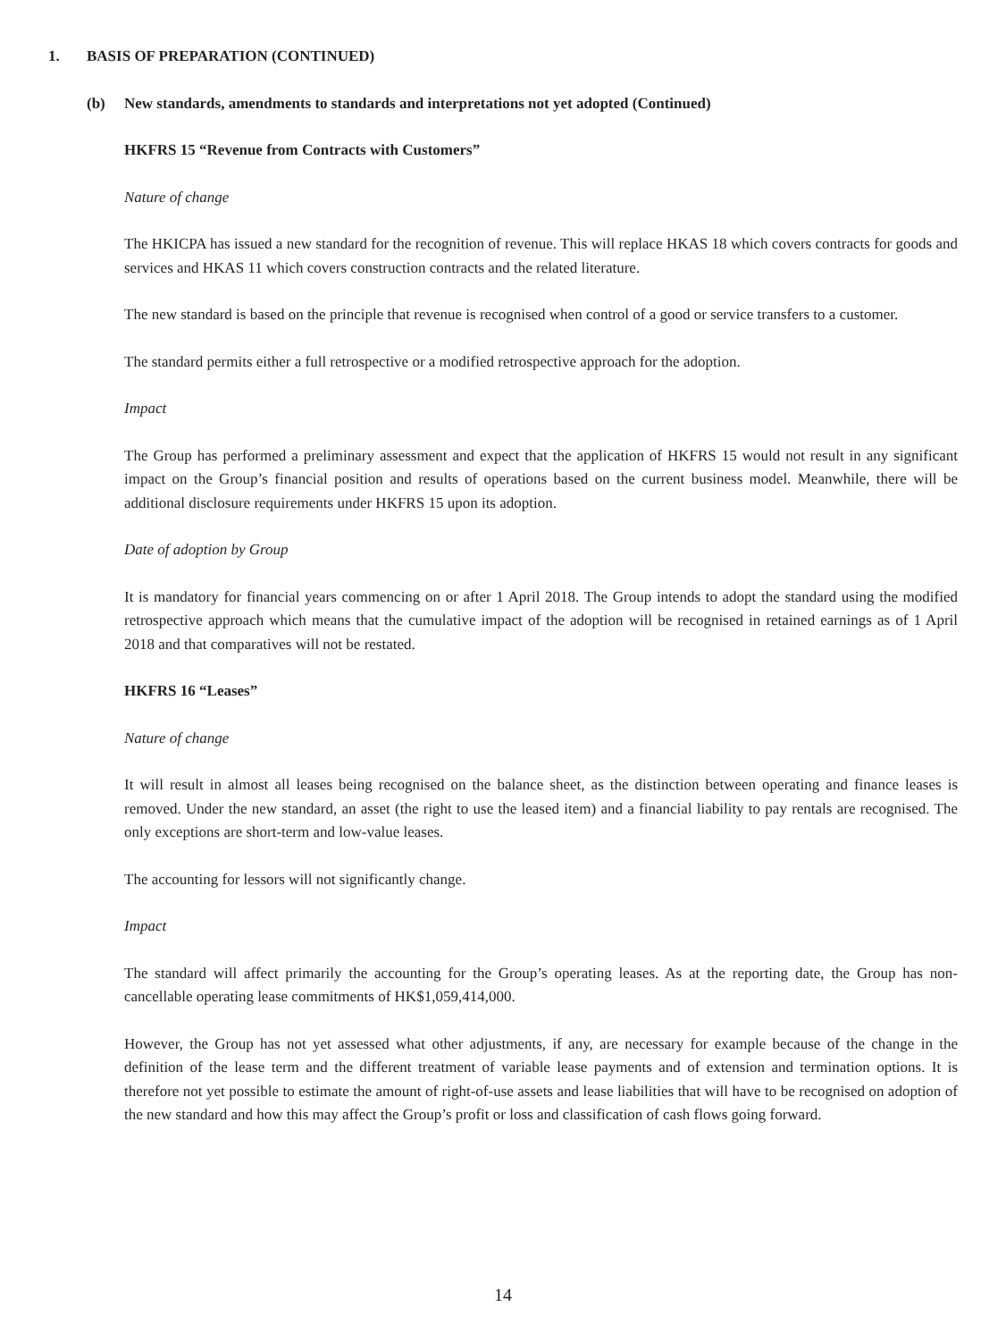1. BASIS OF PREPARATION (CONTINUED)
(b) New standards, amendments to standards and interpretations not yet adopted (Continued)
HKFRS 15 “Revenue from Contracts with Customers”
Nature of change
The HKICPA has issued a new standard for the recognition of revenue. This will replace HKAS 18 which covers contracts for goods and services and HKAS 11 which covers construction contracts and the related literature.
The new standard is based on the principle that revenue is recognised when control of a good or service transfers to a customer.
The standard permits either a full retrospective or a modified retrospective approach for the adoption.
Impact
The Group has performed a preliminary assessment and expect that the application of HKFRS 15 would not result in any significant impact on the Group’s financial position and results of operations based on the current business model. Meanwhile, there will be additional disclosure requirements under HKFRS 15 upon its adoption.
Date of adoption by Group
It is mandatory for financial years commencing on or after 1 April 2018. The Group intends to adopt the standard using the modified retrospective approach which means that the cumulative impact of the adoption will be recognised in retained earnings as of 1 April 2018 and that comparatives will not be restated.
HKFRS 16 “Leases”
Nature of change
It will result in almost all leases being recognised on the balance sheet, as the distinction between operating and finance leases is removed. Under the new standard, an asset (the right to use the leased item) and a financial liability to pay rentals are recognised. The only exceptions are short-term and low-value leases.
The accounting for lessors will not significantly change.
Impact
The standard will affect primarily the accounting for the Group’s operating leases. As at the reporting date, the Group has non-cancellable operating lease commitments of HK$1,059,414,000.
However, the Group has not yet assessed what other adjustments, if any, are necessary for example because of the change in the definition of the lease term and the different treatment of variable lease payments and of extension and termination options. It is therefore not yet possible to estimate the amount of right-of-use assets and lease liabilities that will have to be recognised on adoption of the new standard and how this may affect the Group’s profit or loss and classification of cash flows going forward.
14